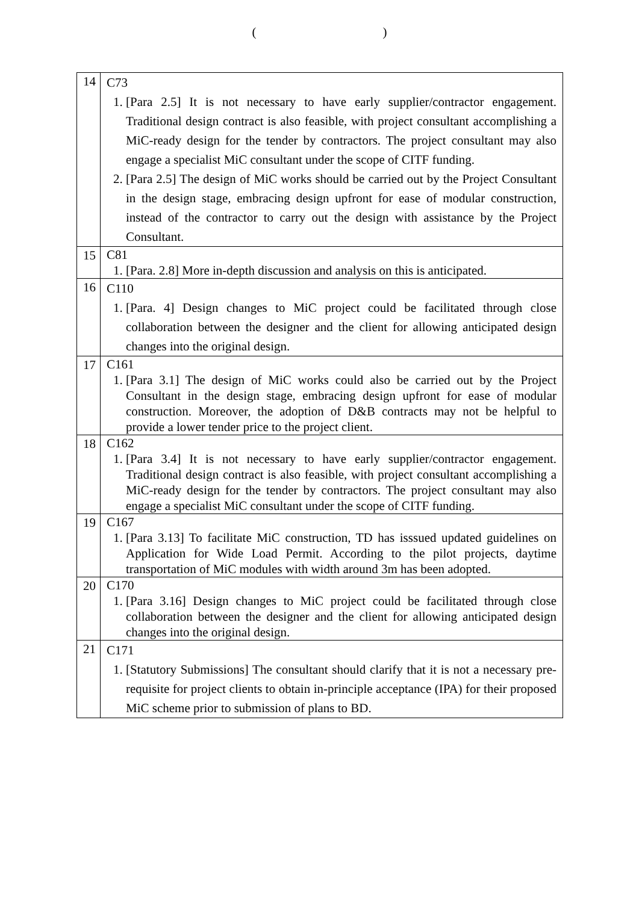(　　　　　　　　　　)
| 14 | C73 1. [Para 2.5] It is not necessary to have early supplier/contractor engagement. Traditional design contract is also feasible, with project consultant accomplishing a MiC-ready design for the tender by contractors. The project consultant may also engage a specialist MiC consultant under the scope of CITF funding. 2. [Para 2.5] The design of MiC works should be carried out by the Project Consultant in the design stage, embracing design upfront for ease of modular construction, instead of the contractor to carry out the design with assistance by the Project Consultant. |
| 15 | C81 1. [Para. 2.8] More in-depth discussion and analysis on this is anticipated. |
| 16 | C110 1. [Para. 4] Design changes to MiC project could be facilitated through close collaboration between the designer and the client for allowing anticipated design changes into the original design. |
| 17 | C161 1. [Para 3.1] The design of MiC works could also be carried out by the Project Consultant in the design stage, embracing design upfront for ease of modular construction. Moreover, the adoption of D&B contracts may not be helpful to provide a lower tender price to the project client. |
| 18 | C162 1. [Para 3.4] It is not necessary to have early supplier/contractor engagement. Traditional design contract is also feasible, with project consultant accomplishing a MiC-ready design for the tender by contractors. The project consultant may also engage a specialist MiC consultant under the scope of CITF funding. |
| 19 | C167 1. [Para 3.13] To facilitate MiC construction, TD has isssued updated guidelines on Application for Wide Load Permit. According to the pilot projects, daytime transportation of MiC modules with width around 3m has been adopted. |
| 20 | C170 1. [Para 3.16] Design changes to MiC project could be facilitated through close collaboration between the designer and the client for allowing anticipated design changes into the original design. |
| 21 | C171 1. [Statutory Submissions] The consultant should clarify that it is not a necessary pre-requisite for project clients to obtain in-principle acceptance (IPA) for their proposed MiC scheme prior to submission of plans to BD. |